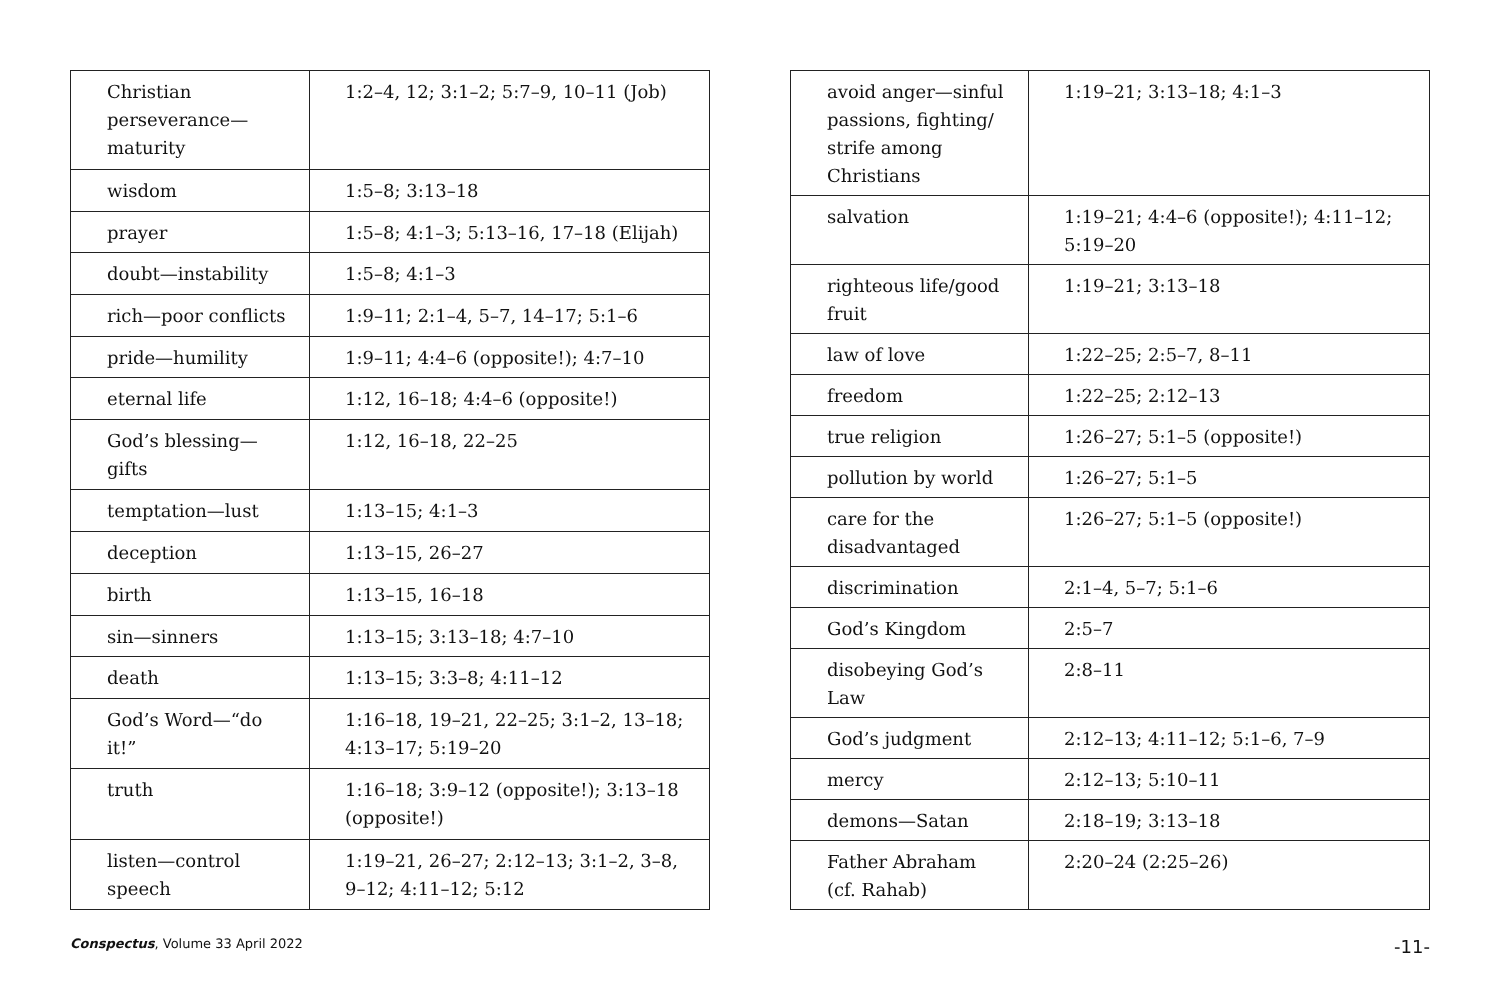| Christian perseverance—maturity | 1:2–4, 12; 3:1–2; 5:7–9, 10–11 (Job) |
| wisdom | 1:5–8; 3:13–18 |
| prayer | 1:5–8; 4:1–3; 5:13–16, 17–18 (Elijah) |
| doubt—instability | 1:5–8; 4:1–3 |
| rich—poor conflicts | 1:9–11; 2:1–4, 5–7, 14–17; 5:1–6 |
| pride—humility | 1:9–11; 4:4–6 (opposite!); 4:7–10 |
| eternal life | 1:12, 16–18; 4:4–6 (opposite!) |
| God’s blessing—gifts | 1:12, 16–18, 22–25 |
| temptation—lust | 1:13–15; 4:1–3 |
| deception | 1:13–15, 26–27 |
| birth | 1:13–15, 16–18 |
| sin—sinners | 1:13–15; 3:13–18; 4:7–10 |
| death | 1:13–15; 3:3–8; 4:11–12 |
| God’s Word—“do it!” | 1:16–18, 19–21, 22–25; 3:1–2, 13–18; 4:13–17; 5:19–20 |
| truth | 1:16–18; 3:9–12 (opposite!); 3:13–18 (opposite!) |
| listen—control speech | 1:19–21, 26–27; 2:12–13; 3:1–2, 3–8, 9–12; 4:11–12; 5:12 |
| avoid anger—sinful passions, fighting/ strife among Christians | 1:19–21; 3:13–18; 4:1–3 |
| salvation | 1:19–21; 4:4–6 (opposite!); 4:11–12; 5:19–20 |
| righteous life/good fruit | 1:19–21; 3:13–18 |
| law of love | 1:22–25; 2:5–7, 8–11 |
| freedom | 1:22–25; 2:12–13 |
| true religion | 1:26–27; 5:1–5 (opposite!) |
| pollution by world | 1:26–27; 5:1–5 |
| care for the disadvantaged | 1:26–27; 5:1–5 (opposite!) |
| discrimination | 2:1–4, 5–7; 5:1–6 |
| God’s Kingdom | 2:5–7 |
| disobeying God’s Law | 2:8–11 |
| God’s judgment | 2:12–13; 4:11–12; 5:1–6, 7–9 |
| mercy | 2:12–13; 5:10–11 |
| demons—Satan | 2:18–19; 3:13–18 |
| Father Abraham (cf. Rahab) | 2:20–24 (2:25–26) |
Conspectus, Volume 33 April 2022 -11-